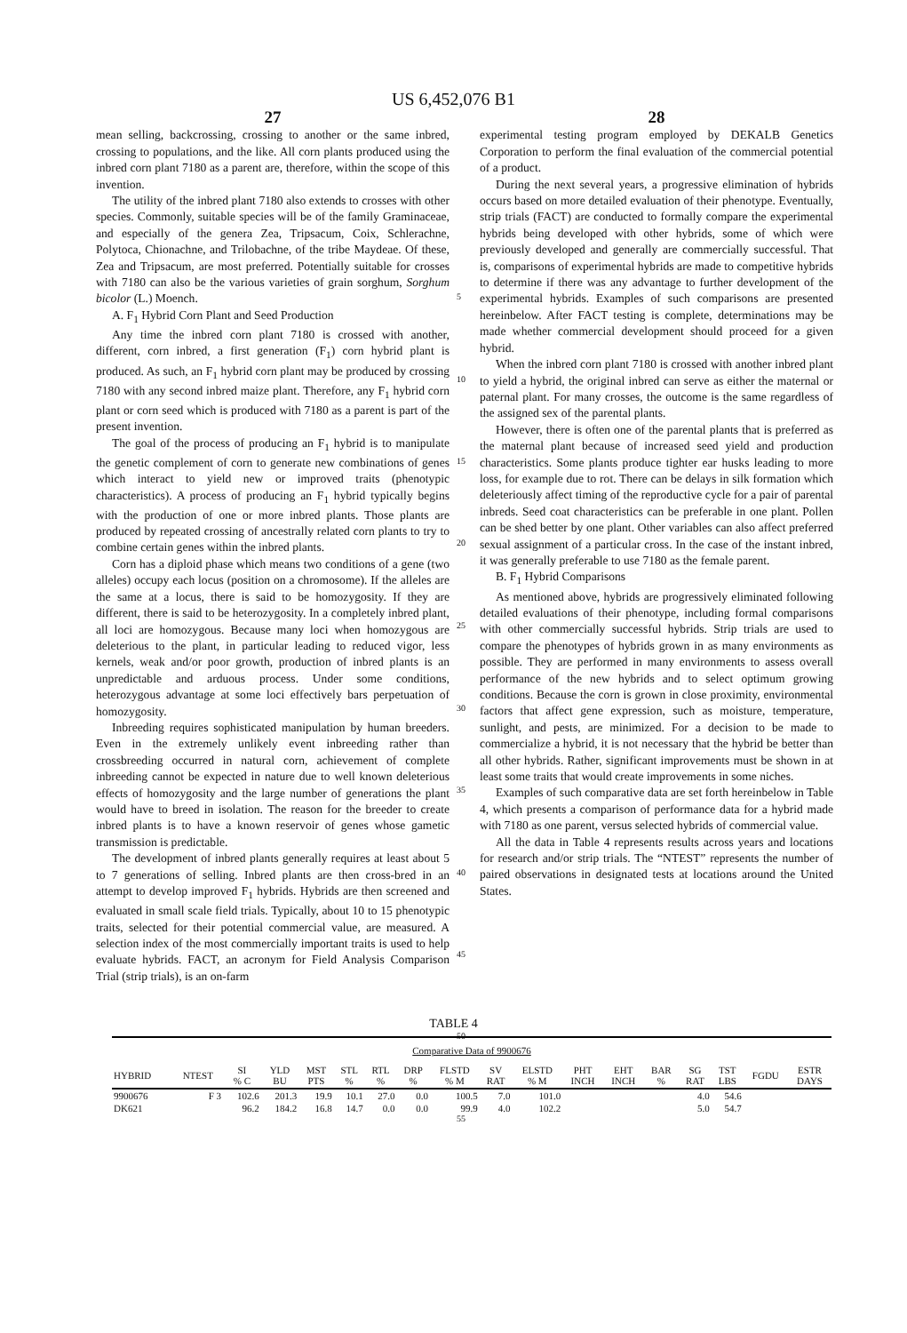US 6,452,076 B1
27
mean selling, backcrossing, crossing to another or the same inbred, crossing to populations, and the like. All corn plants produced using the inbred corn plant 7180 as a parent are, therefore, within the scope of this invention.
The utility of the inbred plant 7180 also extends to crosses with other species. Commonly, suitable species will be of the family Graminaceae, and especially of the genera Zea, Tripsacum, Coix, Schlerachne, Polytoca, Chionachne, and Trilobachne, of the tribe Maydeae. Of these, Zea and Tripsacum, are most preferred. Potentially suitable for crosses with 7180 can also be the various varieties of grain sorghum, Sorghum bicolor (L.) Moench.
A. F<sub>1</sub> Hybrid Corn Plant and Seed Production
Any time the inbred corn plant 7180 is crossed with another, different, corn inbred, a first generation (F<sub>1</sub>) corn hybrid plant is produced. As such, an F<sub>1</sub> hybrid corn plant may be produced by crossing 7180 with any second inbred maize plant. Therefore, any F<sub>1</sub> hybrid corn plant or corn seed which is produced with 7180 as a parent is part of the present invention.
The goal of the process of producing an F<sub>1</sub> hybrid is to manipulate the genetic complement of corn to generate new combinations of genes which interact to yield new or improved traits (phenotypic characteristics). A process of producing an F<sub>1</sub> hybrid typically begins with the production of one or more inbred plants. Those plants are produced by repeated crossing of ancestrally related corn plants to try to combine certain genes within the inbred plants.
Corn has a diploid phase which means two conditions of a gene (two alleles) occupy each locus (position on a chromosome). If the alleles are the same at a locus, there is said to be homozygosity. If they are different, there is said to be heterozygosity. In a completely inbred plant, all loci are homozygous. Because many loci when homozygous are deleterious to the plant, in particular leading to reduced vigor, less kernels, weak and/or poor growth, production of inbred plants is an unpredictable and arduous process. Under some conditions, heterozygous advantage at some loci effectively bars perpetuation of homozygosity.
Inbreeding requires sophisticated manipulation by human breeders. Even in the extremely unlikely event inbreeding rather than crossbreeding occurred in natural corn, achievement of complete inbreeding cannot be expected in nature due to well known deleterious effects of homozygosity and the large number of generations the plant would have to breed in isolation. The reason for the breeder to create inbred plants is to have a known reservoir of genes whose gametic transmission is predictable.
The development of inbred plants generally requires at least about 5 to 7 generations of selling. Inbred plants are then cross-bred in an attempt to develop improved F<sub>1</sub> hybrids. Hybrids are then screened and evaluated in small scale field trials. Typically, about 10 to 15 phenotypic traits, selected for their potential commercial value, are measured. A selection index of the most commercially important traits is used to help evaluate hybrids. FACT, an acronym for Field Analysis Comparison Trial (strip trials), is an on-farm
5
10
15
20
25
30
35
40
45
50
55
28
experimental testing program employed by DEKALB Genetics Corporation to perform the final evaluation of the commercial potential of a product.
During the next several years, a progressive elimination of hybrids occurs based on more detailed evaluation of their phenotype. Eventually, strip trials (FACT) are conducted to formally compare the experimental hybrids being developed with other hybrids, some of which were previously developed and generally are commercially successful. That is, comparisons of experimental hybrids are made to competitive hybrids to determine if there was any advantage to further development of the experimental hybrids. Examples of such comparisons are presented hereinbelow. After FACT testing is complete, determinations may be made whether commercial development should proceed for a given hybrid.
When the inbred corn plant 7180 is crossed with another inbred plant to yield a hybrid, the original inbred can serve as either the maternal or paternal plant. For many crosses, the outcome is the same regardless of the assigned sex of the parental plants.
However, there is often one of the parental plants that is preferred as the maternal plant because of increased seed yield and production characteristics. Some plants produce tighter ear husks leading to more loss, for example due to rot. There can be delays in silk formation which deleteriously affect timing of the reproductive cycle for a pair of parental inbreds. Seed coat characteristics can be preferable in one plant. Pollen can be shed better by one plant. Other variables can also affect preferred sexual assignment of a particular cross. In the case of the instant inbred, it was generally preferable to use 7180 as the female parent.
B. F<sub>1</sub> Hybrid Comparisons
As mentioned above, hybrids are progressively eliminated following detailed evaluations of their phenotype, including formal comparisons with other commercially successful hybrids. Strip trials are used to compare the phenotypes of hybrids grown in as many environments as possible. They are performed in many environments to assess overall performance of the new hybrids and to select optimum growing conditions. Because the corn is grown in close proximity, environmental factors that affect gene expression, such as moisture, temperature, sunlight, and pests, are minimized. For a decision to be made to commercialize a hybrid, it is not necessary that the hybrid be better than all other hybrids. Rather, significant improvements must be shown in at least some traits that would create improvements in some niches.
Examples of such comparative data are set forth hereinbelow in Table 4, which presents a comparison of performance data for a hybrid made with 7180 as one parent, versus selected hybrids of commercial value.
All the data in Table 4 represents results across years and locations for research and/or strip trials. The “NTEST” represents the number of paired observations in designated tests at locations around the United States.
TABLE 4
| Comparative Data of 9900676 | | | | | | | | | | | | | | | | | |
| HYBRID | NTEST | SI % C | YLD BU | MST PTS | STL % | RTL % | DRP % | FLSTD % M | SV RAT | ELSTD % M | PHT INCH | EHT INCH | BAR % | SG RAT | TST LBS | FGDU | ESTR DAYS |
| 9900676 | F 3 | 102.6 | 201.3 | 19.9 | 10.1 | 27.0 | 0.0 | 100.5 | 7.0 | 101.0 | | | | 4.0 | 54.6 | | |
| DK621 | | 96.2 | 184.2 | 16.8 | 14.7 | 0.0 | 0.0 | 99.9 | 4.0 | 102.2 | | | | 5.0 | 54.7 | | |